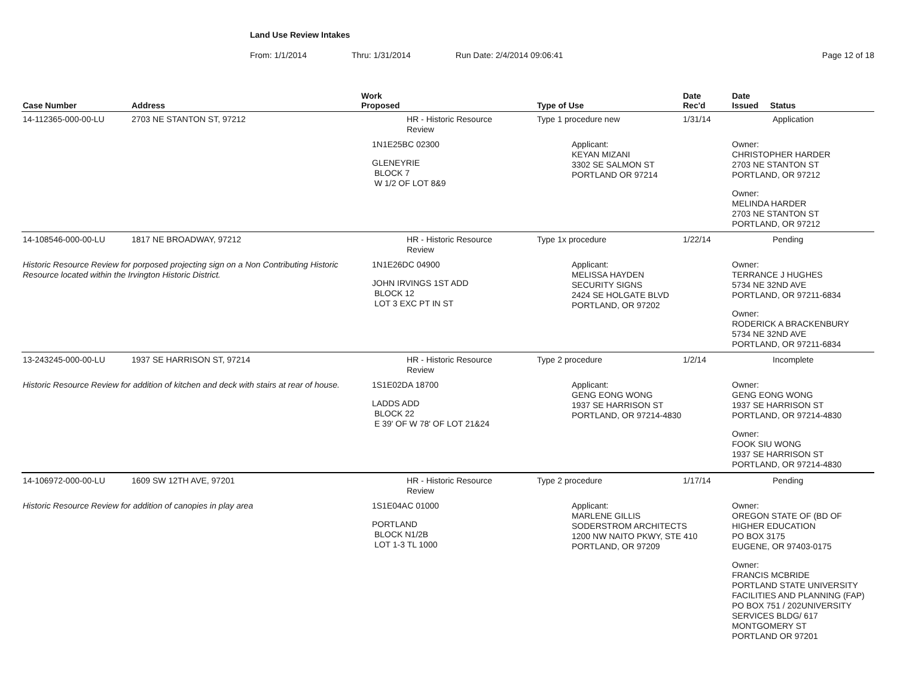Land Use Review Intakes
From: 1/1/2014 Thru: 1/31/2014 Run Date: 2/4/2014 09:06:41 Page 12 of 18
| Case Number | Address | Work Proposed | Type of Use | Date Rec'd | Date Issued Status |
| --- | --- | --- | --- | --- | --- |
| 14-112365-000-00-LU | 2703 NE STANTON ST, 97212 | HR - Historic Resource Review | Type 1 procedure new | 1/31/14 | Application |
| | | 1N1E25BC 02300 GLENEYRIE BLOCK 7 W 1/2 OF LOT 8&9 | Applicant: KEYAN MIZANI 3302 SE SALMON ST PORTLAND OR 97214 | | Owner: CHRISTOPHER HARDER 2703 NE STANTON ST PORTLAND, OR 97212 Owner: MELINDA HARDER 2703 NE STANTON ST PORTLAND, OR 97212 |
| 14-108546-000-00-LU | 1817 NE BROADWAY, 97212 | HR - Historic Resource Review | Type 1x procedure | 1/22/14 | Pending |
| Historic Resource Review for porposed projecting sign on a Non Contributing Historic Resource located within the Irvington Historic District. | | 1N1E26DC 04900 JOHN IRVINGS 1ST ADD BLOCK 12 LOT 3 EXC PT IN ST | Applicant: MELISSA HAYDEN SECURITY SIGNS 2424 SE HOLGATE BLVD PORTLAND, OR 97202 | | Owner: TERRANCE J HUGHES 5734 NE 32ND AVE PORTLAND, OR 97211-6834 Owner: RODERICK A BRACKENBURY 5734 NE 32ND AVE PORTLAND, OR 97211-6834 |
| 13-243245-000-00-LU | 1937 SE HARRISON ST, 97214 | HR - Historic Resource Review | Type 2 procedure | 1/2/14 | Incomplete |
| Historic Resource Review for addition of kitchen and deck with stairs at rear of house. | | 1S1E02DA 18700 LADDS ADD BLOCK 22 E 39' OF W 78' OF LOT 21&24 | Applicant: GENG EONG WONG 1937 SE HARRISON ST PORTLAND, OR 97214-4830 | | Owner: GENG EONG WONG 1937 SE HARRISON ST PORTLAND, OR 97214-4830 Owner: FOOK SIU WONG 1937 SE HARRISON ST PORTLAND, OR 97214-4830 |
| 14-106972-000-00-LU | 1609 SW 12TH AVE, 97201 | HR - Historic Resource Review | Type 2 procedure | 1/17/14 | Pending |
| Historic Resource Review for addition of canopies in play area | | 1S1E04AC 01000 PORTLAND BLOCK N1/2B LOT 1-3 TL 1000 | Applicant: MARLENE GILLIS SODERSTROM ARCHITECTS 1200 NW NAITO PKWY, STE 410 PORTLAND, OR 97209 | | Owner: OREGON STATE OF (BD OF HIGHER EDUCATION PO BOX 3175 EUGENE, OR 97403-0175 Owner: FRANCIS MCBRIDE PORTLAND STATE UNIVERSITY FACILITIES AND PLANNING (FAP) PO BOX 751 / 202UNIVERSITY SERVICES BLDG/ 617 MONTGOMERY ST PORTLAND OR 97201 |